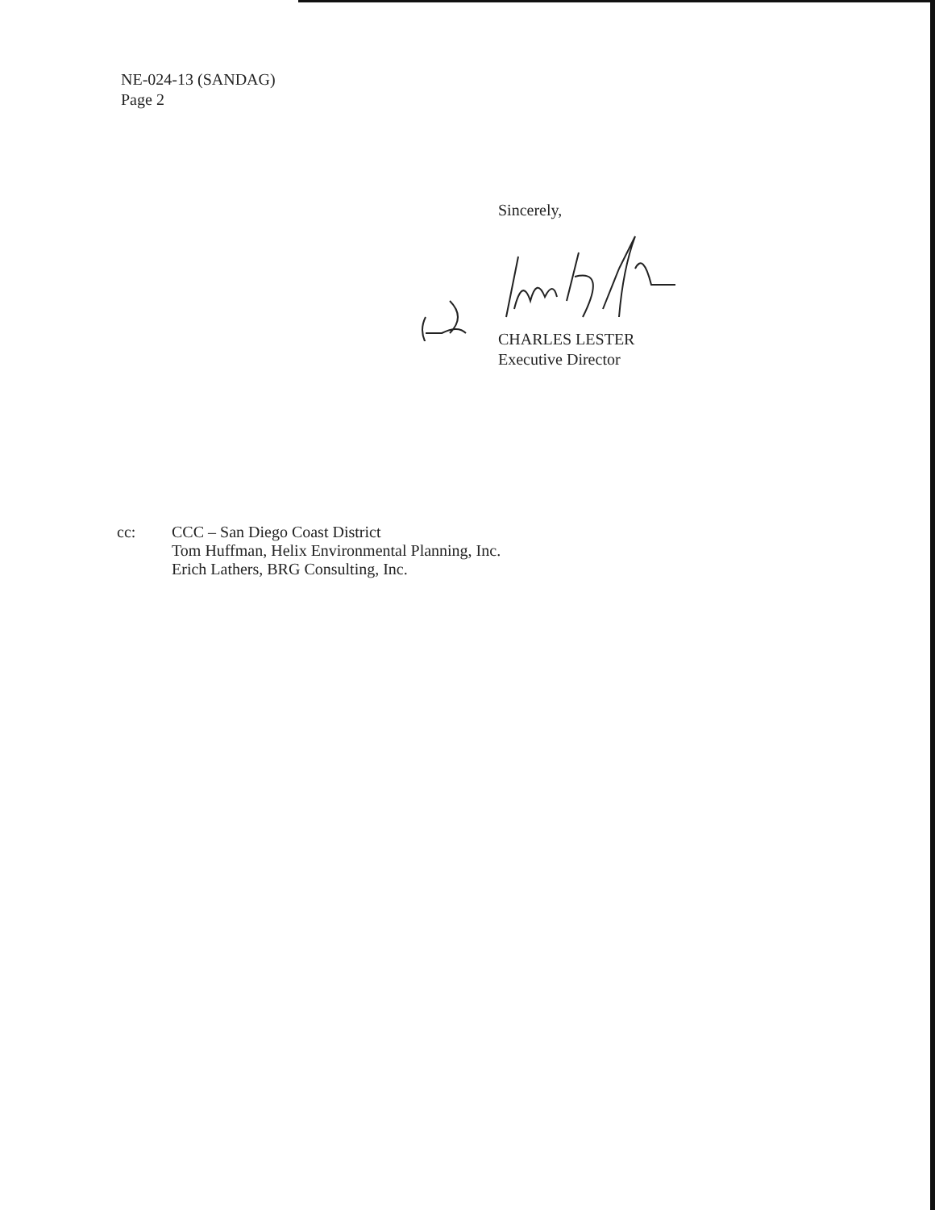NE-024-13 (SANDAG)
Page 2
Sincerely,
CHARLES LESTER
Executive Director
cc: CCC – San Diego Coast District
Tom Huffman, Helix Environmental Planning, Inc.
Erich Lathers, BRG Consulting, Inc.